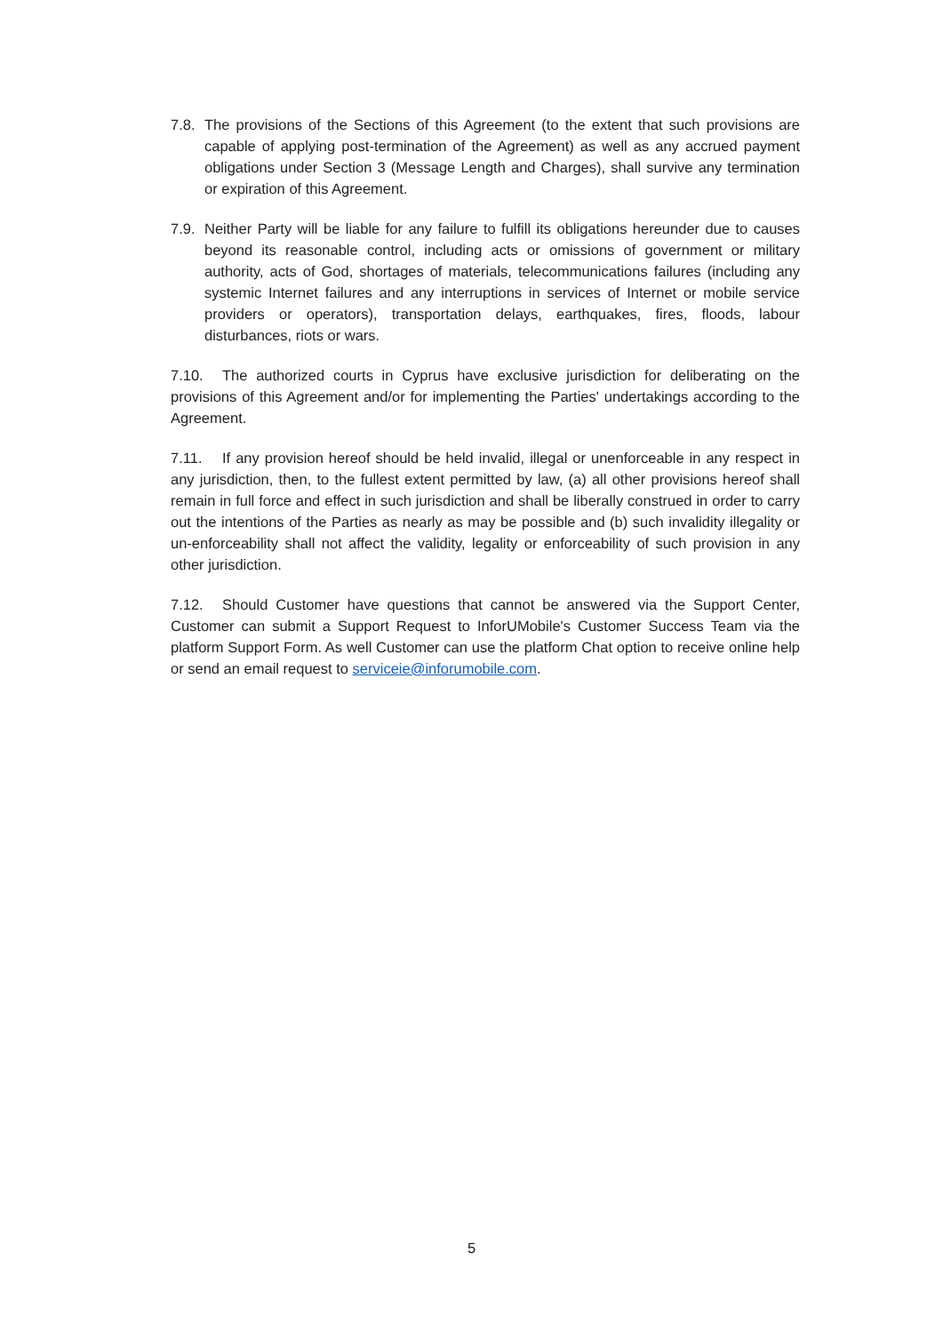7.8.
The provisions of the Sections of this Agreement (to the extent that such provisions are capable of applying post-termination of the Agreement) as well as any accrued payment obligations under Section 3 (Message Length and Charges), shall survive any termination or expiration of this Agreement.
7.9.
Neither Party will be liable for any failure to fulfill its obligations hereunder due to causes beyond its reasonable control, including acts or omissions of government or military authority, acts of God, shortages of materials, telecommunications failures (including any systemic Internet failures and any interruptions in services of Internet or mobile service providers or operators), transportation delays, earthquakes, fires, floods, labour disturbances, riots or wars.
7.10.
The authorized courts in Cyprus have exclusive jurisdiction for deliberating on the provisions of this Agreement and/or for implementing the Parties' undertakings according to the Agreement.
7.11.
If any provision hereof should be held invalid, illegal or unenforceable in any respect in any jurisdiction, then, to the fullest extent permitted by law, (a) all other provisions hereof shall remain in full force and effect in such jurisdiction and shall be liberally construed in order to carry out the intentions of the Parties as nearly as may be possible and (b) such invalidity illegality or un-enforceability shall not affect the validity, legality or enforceability of such provision in any other jurisdiction.
7.12.
Should Customer have questions that cannot be answered via the Support Center, Customer can submit a Support Request to InforUMobile's Customer Success Team via the platform Support Form. As well Customer can use the platform Chat option to receive online help or send an email request to serviceie@inforumobile.com.
5